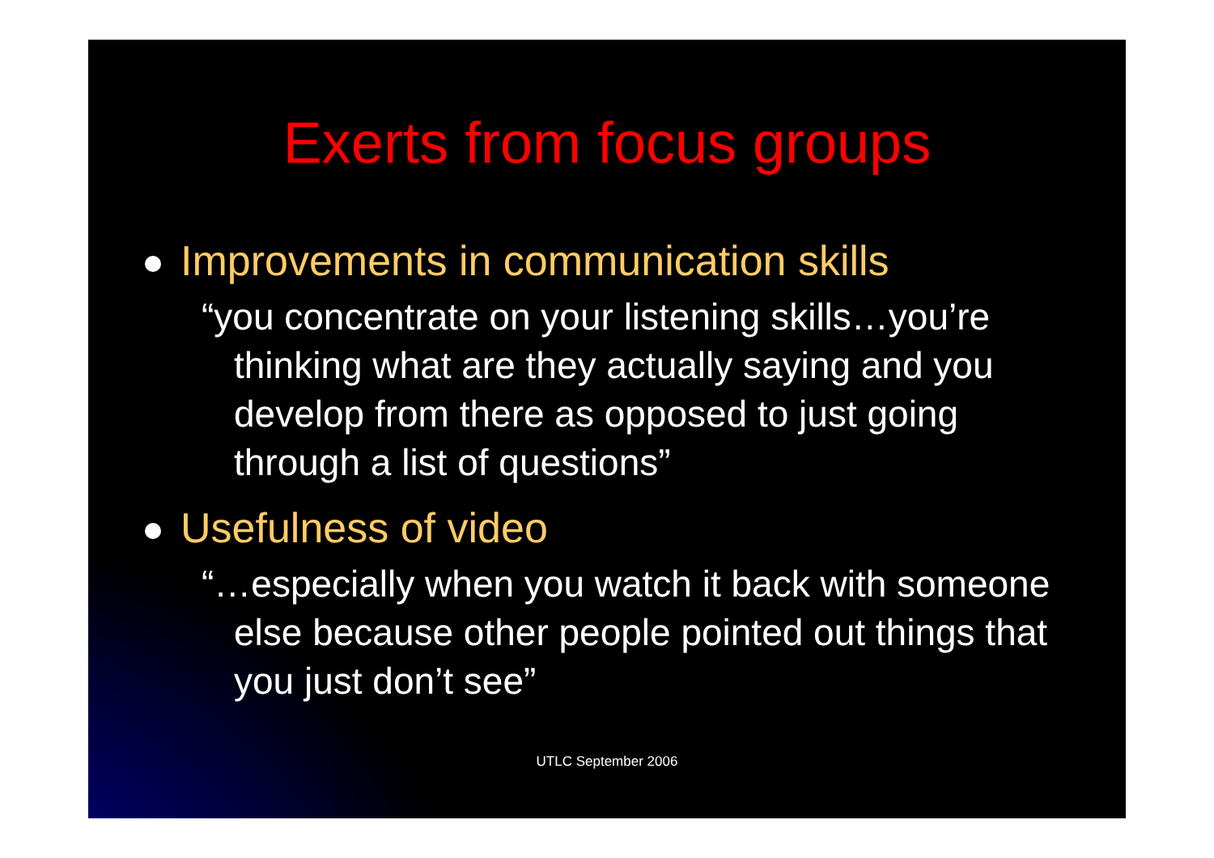Exerts from focus groups
Improvements in communication skills
“you concentrate on your listening skills…you’re thinking what are they actually saying and you develop from there as opposed to just going through a list of questions”
Usefulness of video
“…especially when you watch it back with someone else because other people pointed out things that you just don’t see”
UTLC September 2006